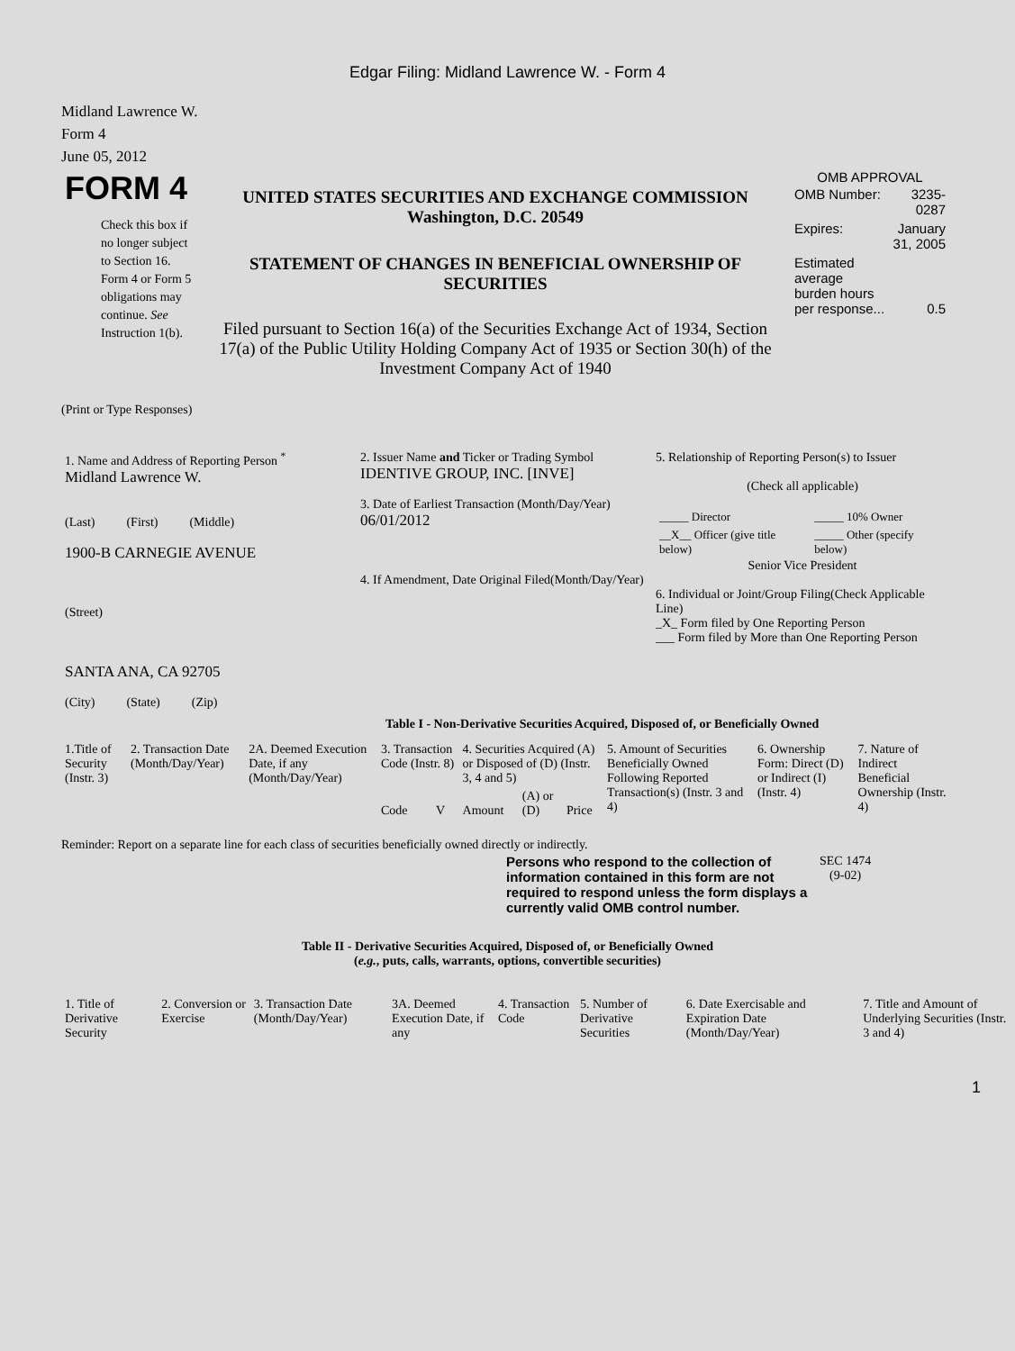Edgar Filing: Midland Lawrence W. - Form 4
Midland Lawrence W.
Form 4
June 05, 2012
| FORM 4 Check this box if no longer subject to Section 16. Form 4 or Form 5 obligations may continue. See Instruction 1(b). | UNITED STATES SECURITIES AND EXCHANGE COMMISSION Washington, D.C. 20549 STATEMENT OF CHANGES IN BENEFICIAL OWNERSHIP OF SECURITIES Filed pursuant to Section 16(a) of the Securities Exchange Act of 1934, Section 17(a) of the Public Utility Holding Company Act of 1935 or Section 30(h) of the Investment Company Act of 1940 | OMB APPROVAL / OMB Number: / 3235-0287 / / Expires: / January 31, 2005 / / Estimated average burden hours per response... / 0.5 / |
(Print or Type Responses)
| 1. Name and Address of Reporting Person <sup>*</sup> Midland Lawrence W. (Last) (First) (Middle) 1900-B CARNEGIE AVENUE (Street) SANTA ANA, CA 92705 (City) (State) (Zip) | 2. Issuer Name and Ticker or Trading Symbol IDENTIVE GROUP, INC. [INVE] 3. Date of Earliest Transaction (Month/Day/Year) 06/01/2012 4. If Amendment, Date Original Filed(Month/Day/Year) | 5. Relationship of Reporting Person(s) to Issuer (Check all applicable) / _____ Director / _____ 10% Owner / / __X__ Officer (give title below) / _____ Other (specify below) / Senior Vice President 6. Individual or Joint/Group Filing(Check Applicable Line) _X_ Form filed by One Reporting Person ___ Form filed by More than One Reporting Person |
Table I - Non-Derivative Securities Acquired, Disposed of, or Beneficially Owned
| 1.Title of Security (Instr. 3) | 2. Transaction Date (Month/Day/Year) | 2A. Deemed Execution Date, if any (Month/Day/Year) | 3. Transaction Code (Instr. 8) | | 4. Securities Acquired (A) or Disposed of (D) (Instr. 3, 4 and 5) | | | 5. Amount of Securities Beneficially Owned Following Reported Transaction(s) (Instr. 3 and 4) | 6. Ownership Form: Direct (D) or Indirect (I) (Instr. 4) | 7. Nature of Indirect Beneficial Ownership (Instr. 4) |
| --- | --- | --- | --- | --- | --- | --- | --- | --- | --- | --- |
| | | | Code | V | Amount | (A) or (D) | Price | | | |
Reminder: Report on a separate line for each class of securities beneficially owned directly or indirectly.
| Persons who respond to the collection of information contained in this form are not required to respond unless the form displays a currently valid OMB control number. | SEC 1474 (9-02) |
Table II - Derivative Securities Acquired, Disposed of, or Beneficially Owned
(e.g., puts, calls, warrants, options, convertible securities)
| 1. Title of Derivative Security | 2. Conversion or Exercise | 3. Transaction Date (Month/Day/Year) | 3A. Deemed Execution Date, if any | 4. Transaction Code | 5. Number of Derivative Securities | 6. Date Exercisable and Expiration Date (Month/Day/Year) | 7. Title and Amount of Underlying Securities (Instr. 3 and 4) |
| --- | --- | --- | --- | --- | --- | --- | --- |
1